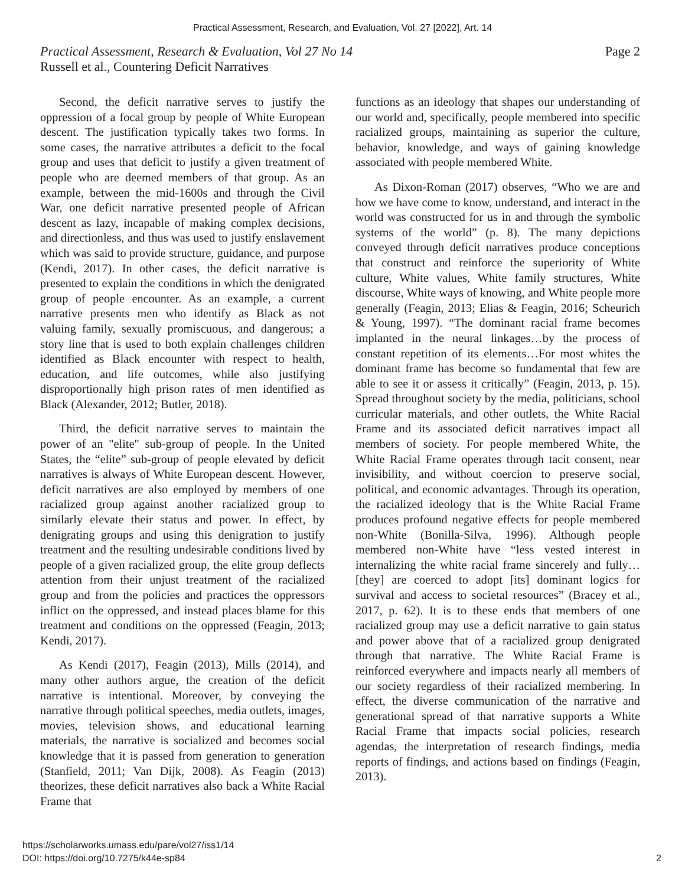Practical Assessment, Research, and Evaluation, Vol. 27 [2022], Art. 14
Page 2 Practical Assessment, Research & Evaluation, Vol 27 No 14
Russell et al., Countering Deficit Narratives
Second, the deficit narrative serves to justify the oppression of a focal group by people of White European descent. The justification typically takes two forms. In some cases, the narrative attributes a deficit to the focal group and uses that deficit to justify a given treatment of people who are deemed members of that group. As an example, between the mid-1600s and through the Civil War, one deficit narrative presented people of African descent as lazy, incapable of making complex decisions, and directionless, and thus was used to justify enslavement which was said to provide structure, guidance, and purpose (Kendi, 2017). In other cases, the deficit narrative is presented to explain the conditions in which the denigrated group of people encounter. As an example, a current narrative presents men who identify as Black as not valuing family, sexually promiscuous, and dangerous; a story line that is used to both explain challenges children identified as Black encounter with respect to health, education, and life outcomes, while also justifying disproportionally high prison rates of men identified as Black (Alexander, 2012; Butler, 2018).
Third, the deficit narrative serves to maintain the power of an "elite" sub-group of people. In the United States, the “elite” sub-group of people elevated by deficit narratives is always of White European descent. However, deficit narratives are also employed by members of one racialized group against another racialized group to similarly elevate their status and power. In effect, by denigrating groups and using this denigration to justify treatment and the resulting undesirable conditions lived by people of a given racialized group, the elite group deflects attention from their unjust treatment of the racialized group and from the policies and practices the oppressors inflict on the oppressed, and instead places blame for this treatment and conditions on the oppressed (Feagin, 2013; Kendi, 2017).
As Kendi (2017), Feagin (2013), Mills (2014), and many other authors argue, the creation of the deficit narrative is intentional. Moreover, by conveying the narrative through political speeches, media outlets, images, movies, television shows, and educational learning materials, the narrative is socialized and becomes social knowledge that it is passed from generation to generation (Stanfield, 2011; Van Dijk, 2008). As Feagin (2013) theorizes, these deficit narratives also back a White Racial Frame that
functions as an ideology that shapes our understanding of our world and, specifically, people membered into specific racialized groups, maintaining as superior the culture, behavior, knowledge, and ways of gaining knowledge associated with people membered White.
As Dixon-Roman (2017) observes, “Who we are and how we have come to know, understand, and interact in the world was constructed for us in and through the symbolic systems of the world” (p. 8). The many depictions conveyed through deficit narratives produce conceptions that construct and reinforce the superiority of White culture, White values, White family structures, White discourse, White ways of knowing, and White people more generally (Feagin, 2013; Elias & Feagin, 2016; Scheurich & Young, 1997). “The dominant racial frame becomes implanted in the neural linkages…by the process of constant repetition of its elements…For most whites the dominant frame has become so fundamental that few are able to see it or assess it critically” (Feagin, 2013, p. 15). Spread throughout society by the media, politicians, school curricular materials, and other outlets, the White Racial Frame and its associated deficit narratives impact all members of society. For people membered White, the White Racial Frame operates through tacit consent, near invisibility, and without coercion to preserve social, political, and economic advantages. Through its operation, the racialized ideology that is the White Racial Frame produces profound negative effects for people membered non-White (Bonilla-Silva, 1996). Although people membered non-White have “less vested interest in internalizing the white racial frame sincerely and fully…[they] are coerced to adopt [its] dominant logics for survival and access to societal resources” (Bracey et al., 2017, p. 62). It is to these ends that members of one racialized group may use a deficit narrative to gain status and power above that of a racialized group denigrated through that narrative. The White Racial Frame is reinforced everywhere and impacts nearly all members of our society regardless of their racialized membering. In effect, the diverse communication of the narrative and generational spread of that narrative supports a White Racial Frame that impacts social policies, research agendas, the interpretation of research findings, media reports of findings, and actions based on findings (Feagin, 2013).
https://scholarworks.umass.edu/pare/vol27/iss1/14
DOI: https://doi.org/10.7275/k44e-sp84
2